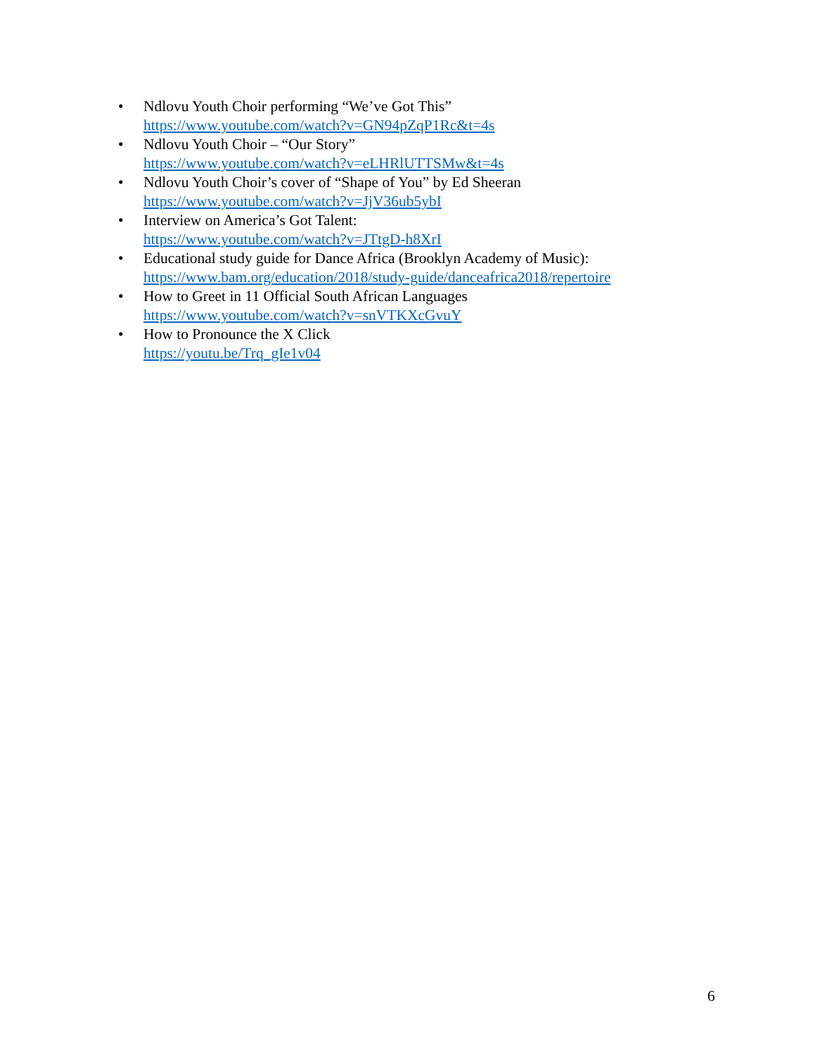• Ndlovu Youth Choir performing “We’ve Got This”
https://www.youtube.com/watch?v=GN94pZqP1Rc&t=4s
• Ndlovu Youth Choir – “Our Story”
https://www.youtube.com/watch?v=eLHRlUTTSMw&t=4s
• Ndlovu Youth Choir’s cover of “Shape of You” by Ed Sheeran
https://www.youtube.com/watch?v=JjV36ub5ybI
• Interview on America’s Got Talent:
https://www.youtube.com/watch?v=JTtgD-h8XrI
• Educational study guide for Dance Africa (Brooklyn Academy of Music):
https://www.bam.org/education/2018/study-guide/danceafrica2018/repertoire
• How to Greet in 11 Official South African Languages
https://www.youtube.com/watch?v=snVTKXcGvuY
• How to Pronounce the X Click
https://youtu.be/Trq_gIe1v04
6